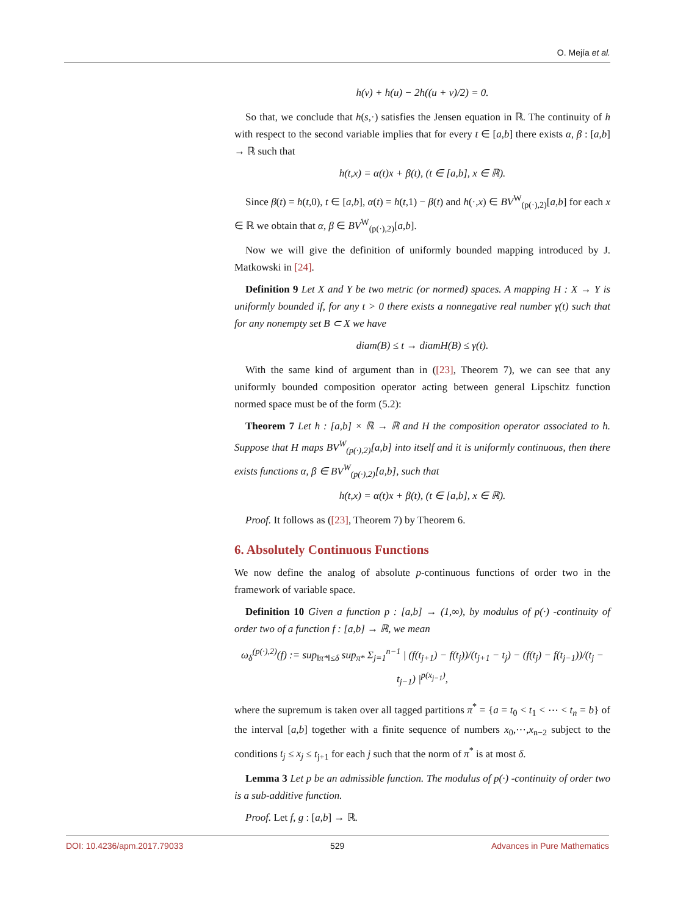O. Mejía et al.
h(v) + h(u) − 2h((u + v)/2) = 0.
So that, we conclude that h(s,·) satisfies the Jensen equation in ℝ. The continuity of h with respect to the second variable implies that for every t ∈ [a,b] there exists α, β : [a,b] → ℝ such that
h(t,x) = α(t)x + β(t), (t ∈ [a,b], x ∈ ℝ).
Since β(t) = h(t,0), t ∈ [a,b], α(t) = h(t,1) − β(t) and h(·,x) ∈ BV<sup>W</sup><sub>(p(·),2)</sub>[a,b] for each x ∈ ℝ we obtain that α, β ∈ BV<sup>W</sup><sub>(p(·),2)</sub>[a,b].
Now we will give the definition of uniformly bounded mapping introduced by J. Matkowski in [24].
Definition 9 Let X and Y be two metric (or normed) spaces. A mapping H : X → Y is uniformly bounded if, for any t > 0 there exists a nonnegative real number γ(t) such that for any nonempty set B ⊂ X we have
diam(B) ≤ t → diamH(B) ≤ γ(t).
With the same kind of argument than in ([23], Theorem 7), we can see that any uniformly bounded composition operator acting between general Lipschitz function normed space must be of the form (5.2):
Theorem 7 Let h : [a,b] × ℝ → ℝ and H the composition operator associated to h. Suppose that H maps BV<sup>W</sup><sub>(p(·),2)</sub>[a,b] into itself and it is uniformly continuous, then there exists functions α, β ∈ BV<sup>W</sup><sub>(p(·),2)</sub>[a,b], such that
h(t,x) = α(t)x + β(t), (t ∈ [a,b], x ∈ ℝ).
Proof. It follows as ([23], Theorem 7) by Theorem 6.
6. Absolutely Continuous Functions
We now define the analog of absolute p-continuous functions of order two in the framework of variable space.
Definition 10 Given a function p : [a,b] → (1,∞), by modulus of p(·) -continuity of order two of a function f : [a,b] → ℝ, we mean
ω<sub>δ</sub><sup>(p(·),2)</sup>(f) := sup<sub>‖π*‖≤δ</sub> sup<sub>π*</sub> Σ<sub>j=1</sub><sup>n−1</sup> | (f(t<sub>j+1</sub>) − f(t<sub>j</sub>))/(t<sub>j+1</sub> − t<sub>j</sub>) − (f(t<sub>j</sub>) − f(t<sub>j−1</sub>))/(t<sub>j</sub> − t<sub>j−1</sub>) |<sup>p(x<sub>j−1</sub>)</sup>,
where the supremum is taken over all tagged partitions π<sup>*</sup> = {a = t<sub>0</sub> < t<sub>1</sub> < ⋯ < t<sub>n</sub> = b} of the interval [a,b] together with a finite sequence of numbers x<sub>0</sub>,⋯,x<sub>n−2</sub> subject to the conditions t<sub>j</sub> ≤ x<sub>j</sub> ≤ t<sub>j+1</sub> for each j such that the norm of π<sup>*</sup> is at most δ.
Lemma 3 Let p be an admissible function. The modulus of p(·) -continuity of order two is a sub-additive function.
Proof. Let f, g : [a,b] → ℝ.
DOI: 10.4236/apm.2017.79033 529 Advances in Pure Mathematics